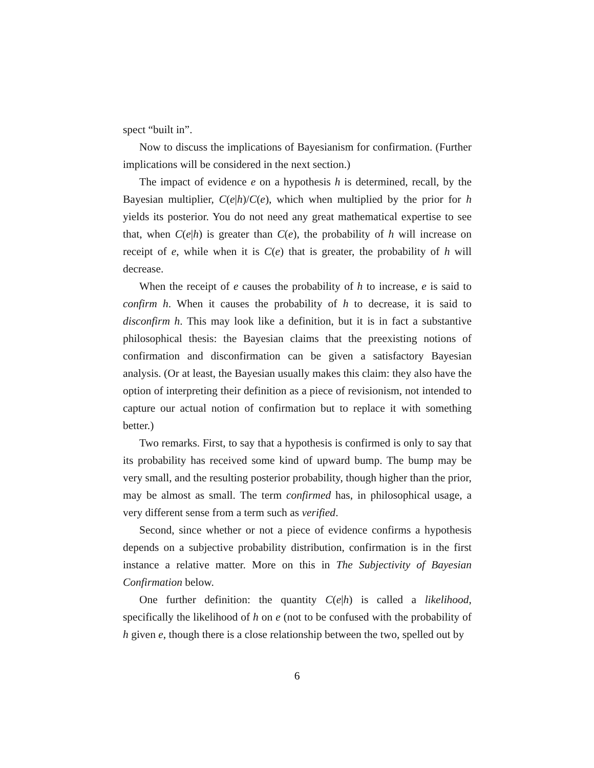spect “built in”.
Now to discuss the implications of Bayesianism for confirmation. (Further implications will be considered in the next section.)
The impact of evidence e on a hypothesis h is determined, recall, by the Bayesian multiplier, C(e|h)/C(e), which when multiplied by the prior for h yields its posterior. You do not need any great mathematical expertise to see that, when C(e|h) is greater than C(e), the probability of h will increase on receipt of e, while when it is C(e) that is greater, the probability of h will decrease.
When the receipt of e causes the probability of h to increase, e is said to confirm h. When it causes the probability of h to decrease, it is said to disconfirm h. This may look like a definition, but it is in fact a substantive philosophical thesis: the Bayesian claims that the preexisting notions of confirmation and disconfirmation can be given a satisfactory Bayesian analysis. (Or at least, the Bayesian usually makes this claim: they also have the option of interpreting their definition as a piece of revisionism, not intended to capture our actual notion of confirmation but to replace it with something better.)
Two remarks. First, to say that a hypothesis is confirmed is only to say that its probability has received some kind of upward bump. The bump may be very small, and the resulting posterior probability, though higher than the prior, may be almost as small. The term confirmed has, in philosophical usage, a very different sense from a term such as verified.
Second, since whether or not a piece of evidence confirms a hypothesis depends on a subjective probability distribution, confirmation is in the first instance a relative matter. More on this in The Subjectivity of Bayesian Confirmation below.
One further definition: the quantity C(e|h) is called a likelihood, specifically the likelihood of h on e (not to be confused with the probability of h given e, though there is a close relationship between the two, spelled out by
6